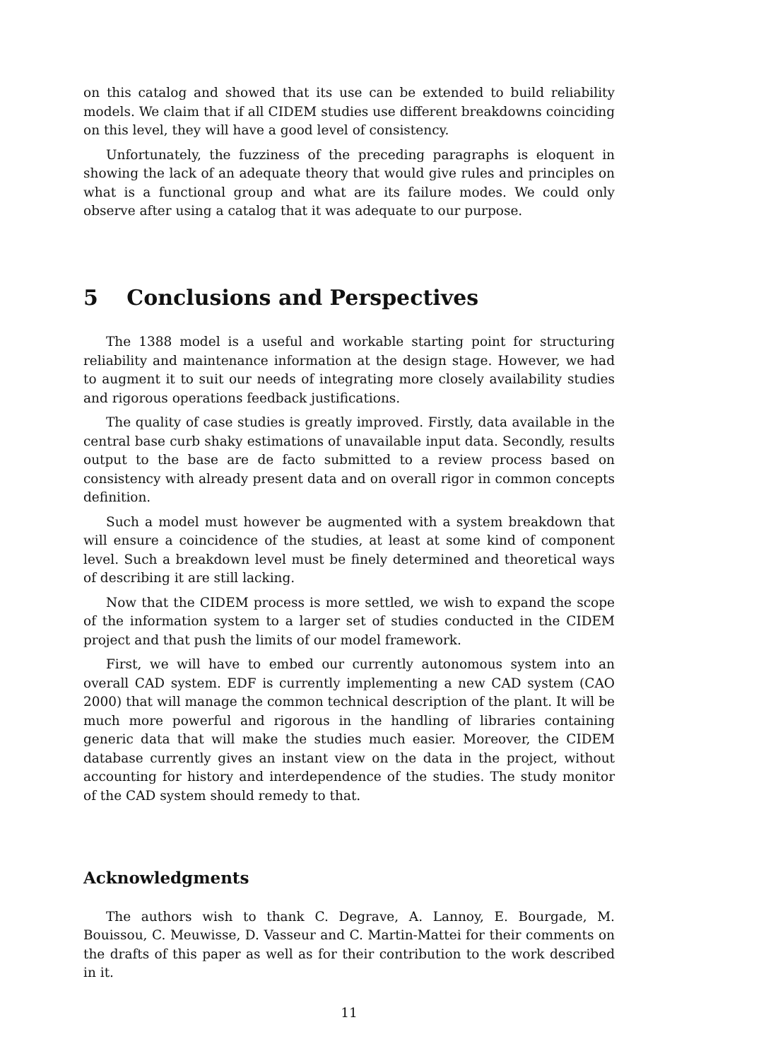on this catalog and showed that its use can be extended to build reliability models. We claim that if all CIDEM studies use different breakdowns coinciding on this level, they will have a good level of consistency.
Unfortunately, the fuzziness of the preceding paragraphs is eloquent in showing the lack of an adequate theory that would give rules and principles on what is a functional group and what are its failure modes. We could only observe after using a catalog that it was adequate to our purpose.
5 Conclusions and Perspectives
The 1388 model is a useful and workable starting point for structuring reliability and maintenance information at the design stage. However, we had to augment it to suit our needs of integrating more closely availability studies and rigorous operations feedback justifications.
The quality of case studies is greatly improved. Firstly, data available in the central base curb shaky estimations of unavailable input data. Secondly, results output to the base are de facto submitted to a review process based on consistency with already present data and on overall rigor in common concepts definition.
Such a model must however be augmented with a system breakdown that will ensure a coincidence of the studies, at least at some kind of component level. Such a breakdown level must be finely determined and theoretical ways of describing it are still lacking.
Now that the CIDEM process is more settled, we wish to expand the scope of the information system to a larger set of studies conducted in the CIDEM project and that push the limits of our model framework.
First, we will have to embed our currently autonomous system into an overall CAD system. EDF is currently implementing a new CAD system (CAO 2000) that will manage the common technical description of the plant. It will be much more powerful and rigorous in the handling of libraries containing generic data that will make the studies much easier. Moreover, the CIDEM database currently gives an instant view on the data in the project, without accounting for history and interdependence of the studies. The study monitor of the CAD system should remedy to that.
Acknowledgments
The authors wish to thank C. Degrave, A. Lannoy, E. Bourgade, M. Bouissou, C. Meuwisse, D. Vasseur and C. Martin-Mattei for their comments on the drafts of this paper as well as for their contribution to the work described in it.
11